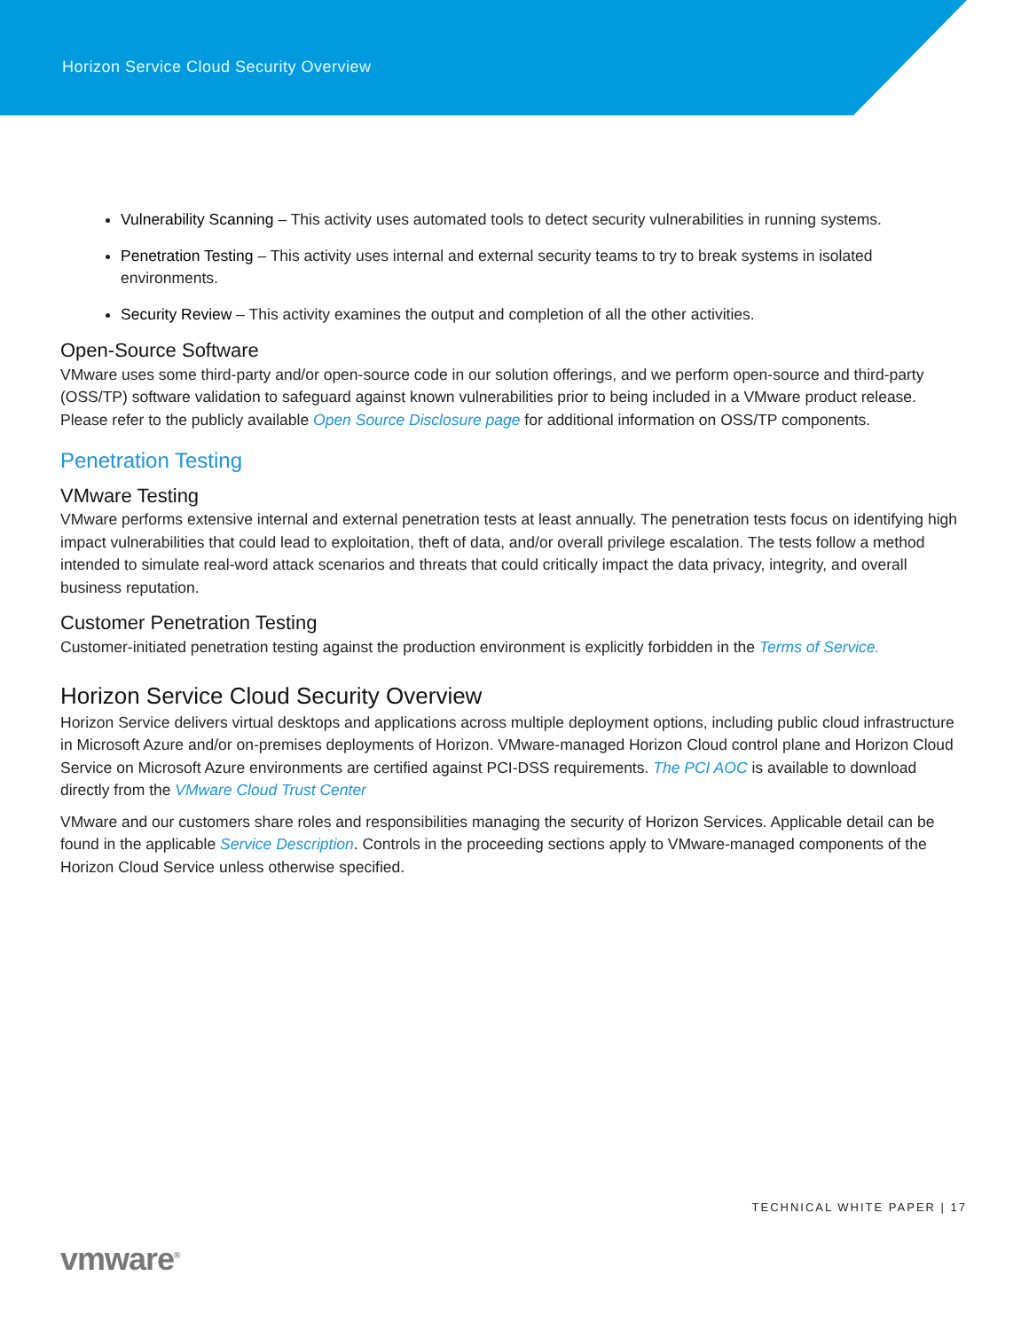Horizon Service Cloud Security Overview
Vulnerability Scanning – This activity uses automated tools to detect security vulnerabilities in running systems.
Penetration Testing – This activity uses internal and external security teams to try to break systems in isolated environments.
Security Review – This activity examines the output and completion of all the other activities.
Open-Source Software
VMware uses some third-party and/or open-source code in our solution offerings, and we perform open-source and third-party (OSS/TP) software validation to safeguard against known vulnerabilities prior to being included in a VMware product release. Please refer to the publicly available Open Source Disclosure page for additional information on OSS/TP components.
Penetration Testing
VMware Testing
VMware performs extensive internal and external penetration tests at least annually. The penetration tests focus on identifying high impact vulnerabilities that could lead to exploitation, theft of data, and/or overall privilege escalation. The tests follow a method intended to simulate real-word attack scenarios and threats that could critically impact the data privacy, integrity, and overall business reputation.
Customer Penetration Testing
Customer-initiated penetration testing against the production environment is explicitly forbidden in the Terms of Service.
Horizon Service Cloud Security Overview
Horizon Service delivers virtual desktops and applications across multiple deployment options, including public cloud infrastructure in Microsoft Azure and/or on-premises deployments of Horizon. VMware-managed Horizon Cloud control plane and Horizon Cloud Service on Microsoft Azure environments are certified against PCI-DSS requirements. The PCI AOC is available to download directly from the VMware Cloud Trust Center
VMware and our customers share roles and responsibilities managing the security of Horizon Services. Applicable detail can be found in the applicable Service Description. Controls in the proceeding sections apply to VMware-managed components of the Horizon Cloud Service unless otherwise specified.
TECHNICAL WHITE PAPER | 17
vmware<sup>®</sup>